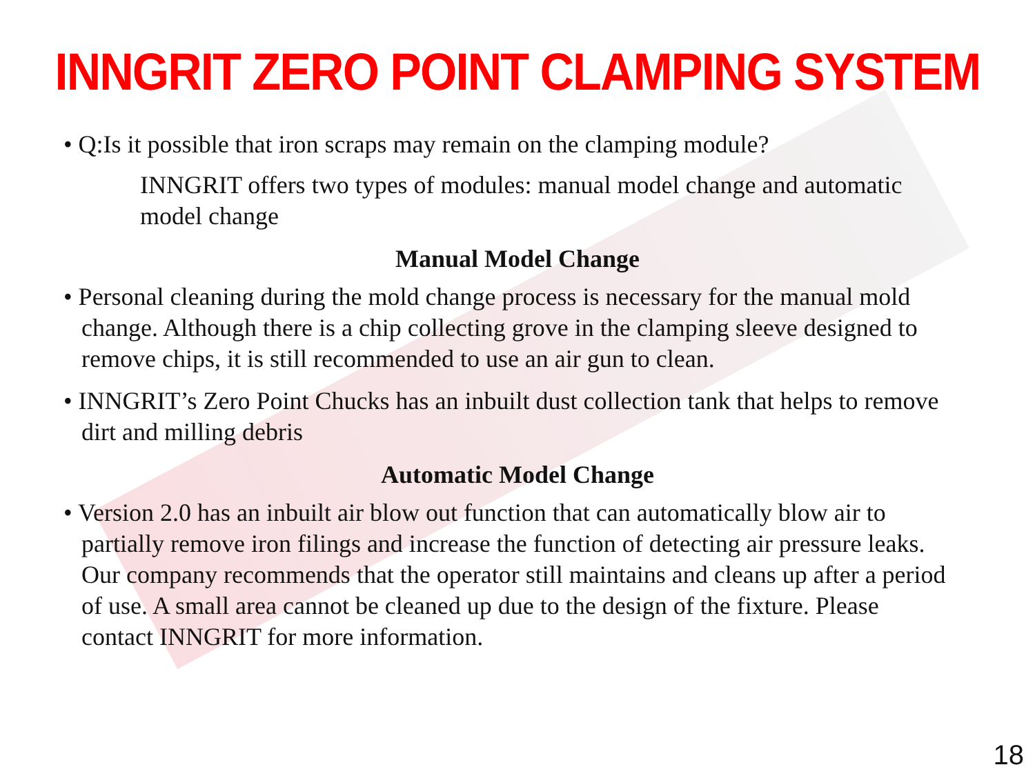INNGRIT ZERO POINT CLAMPING SYSTEM
• Q:Is it possible that iron scraps may remain on the clamping module?
INNGRIT offers two types of modules: manual model change and automatic model change
Manual Model Change
• Personal cleaning during the mold change process is necessary for the manual mold change. Although there is a chip collecting grove in the clamping sleeve designed to remove chips, it is still recommended to use an air gun to clean.
• INNGRIT’s Zero Point Chucks has an inbuilt dust collection tank that helps to remove dirt and milling debris
Automatic Model Change
• Version 2.0 has an inbuilt air blow out function that can automatically blow air to partially remove iron filings and increase the function of detecting air pressure leaks. Our company recommends that the operator still maintains and cleans up after a period of use. A small area cannot be cleaned up due to the design of the fixture. Please contact INNGRIT for more information.
18